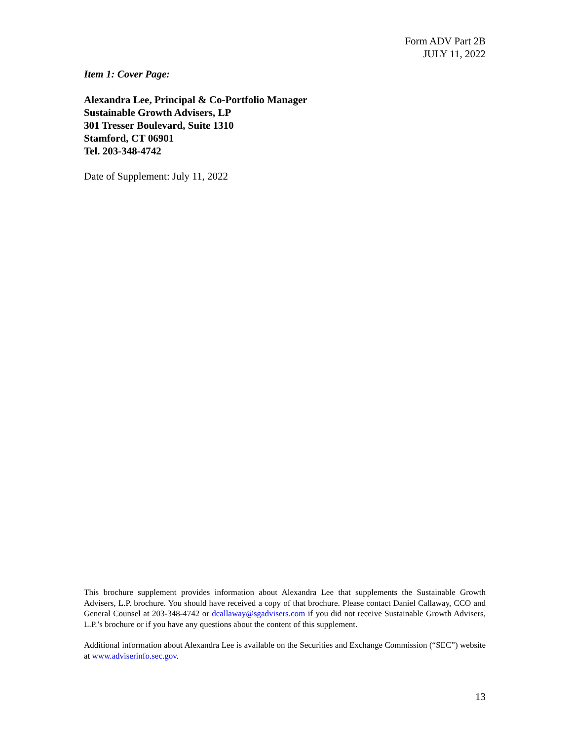Form ADV Part 2B
JULY 11, 2022
Item 1: Cover Page:
Alexandra Lee, Principal & Co-Portfolio Manager
Sustainable Growth Advisers, LP
301 Tresser Boulevard, Suite 1310
Stamford, CT 06901
Tel. 203-348-4742
Date of Supplement: July 11, 2022
This brochure supplement provides information about Alexandra Lee that supplements the Sustainable Growth Advisers, L.P. brochure. You should have received a copy of that brochure. Please contact Daniel Callaway, CCO and General Counsel at 203-348-4742 or dcallaway@sgadvisers.com if you did not receive Sustainable Growth Advisers, L.P.’s brochure or if you have any questions about the content of this supplement.
Additional information about Alexandra Lee is available on the Securities and Exchange Commission (“SEC”) website at www.adviserinfo.sec.gov.
13